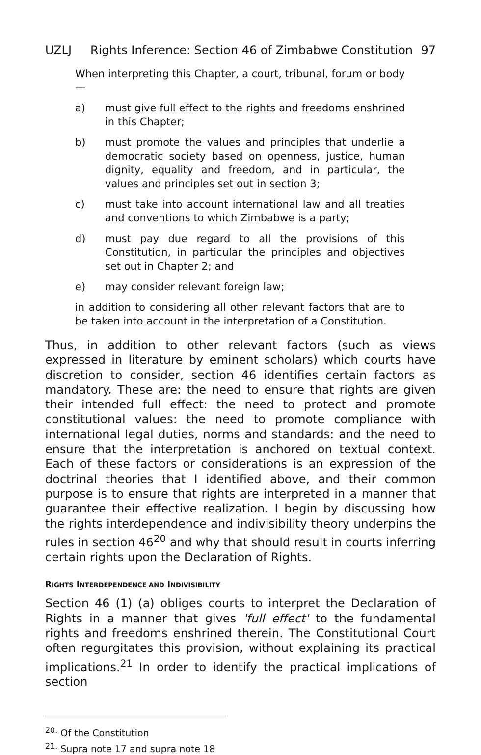UZLJ Rights Inference: Section 46 of Zimbabwe Constitution 97
When interpreting this Chapter, a court, tribunal, forum or body—
a) must give full effect to the rights and freedoms enshrined in this Chapter;
b) must promote the values and principles that underlie a democratic society based on openness, justice, human dignity, equality and freedom, and in particular, the values and principles set out in section 3;
c) must take into account international law and all treaties and conventions to which Zimbabwe is a party;
d) must pay due regard to all the provisions of this Constitution, in particular the principles and objectives set out in Chapter 2; and
e) may consider relevant foreign law;
in addition to considering all other relevant factors that are to be taken into account in the interpretation of a Constitution.
Thus, in addition to other relevant factors (such as views expressed in literature by eminent scholars) which courts have discretion to consider, section 46 identifies certain factors as mandatory. These are: the need to ensure that rights are given their intended full effect: the need to protect and promote constitutional values: the need to promote compliance with international legal duties, norms and standards: and the need to ensure that the interpretation is anchored on textual context. Each of these factors or considerations is an expression of the doctrinal theories that I identified above, and their common purpose is to ensure that rights are interpreted in a manner that guarantee their effective realization. I begin by discussing how the rights interdependence and indivisibility theory underpins the rules in section 46<sup>20</sup> and why that should result in courts inferring certain rights upon the Declaration of Rights.
RIGHTS INTERDEPENDENCE AND INDIVISIBILITY
Section 46 (1) (a) obliges courts to interpret the Declaration of Rights in a manner that gives 'full effect' to the fundamental rights and freedoms enshrined therein. The Constitutional Court often regurgitates this provision, without explaining its practical implications.<sup>21</sup> In order to identify the practical implications of section
<sup>20.</sup> Of the Constitution
<sup>21.</sup> Supra note 17 and supra note 18